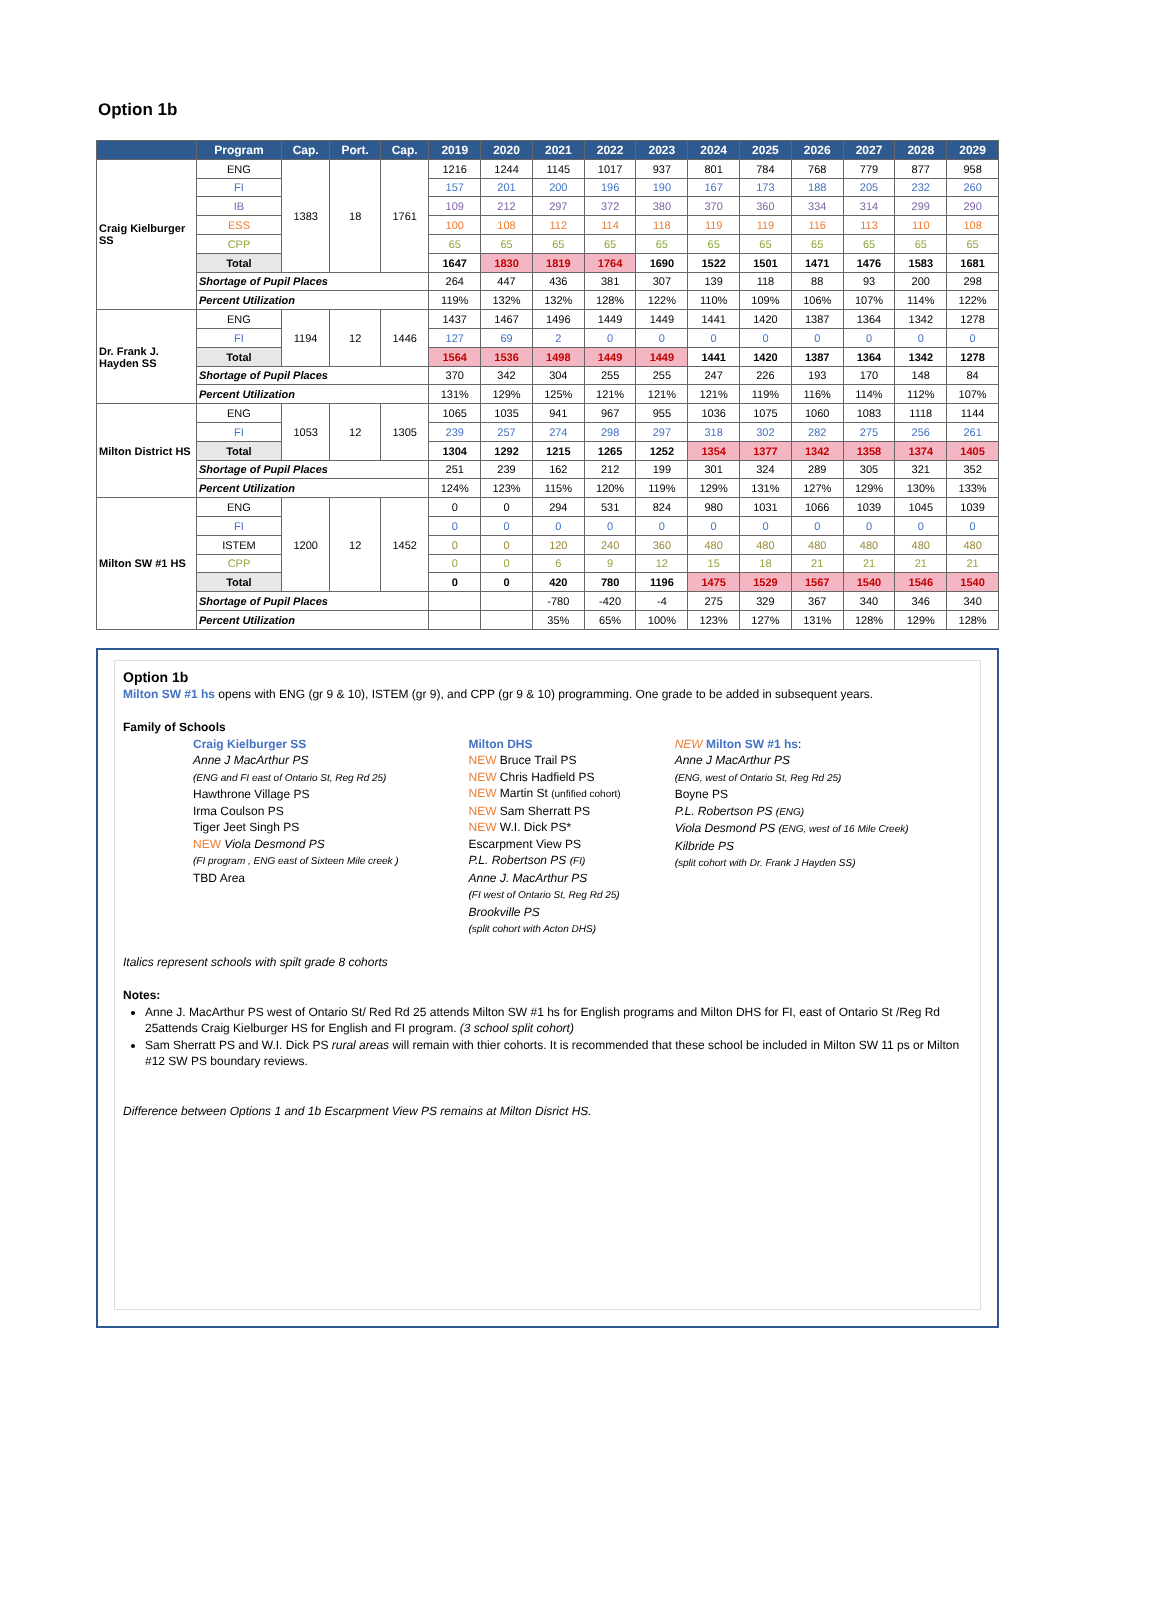Option 1b
| | Program | Cap. | Port. | Cap. | 2019 | 2020 | 2021 | 2022 | 2023 | 2024 | 2025 | 2026 | 2027 | 2028 | 2029 |
| --- | --- | --- | --- | --- | --- | --- | --- | --- | --- | --- | --- | --- | --- | --- | --- |
| Craig Kielburger SS | ENG | 1383 | 18 | 1761 | 1216 | 1244 | 1145 | 1017 | 937 | 801 | 784 | 768 | 779 | 877 | 958 |
| | FI | | | | 157 | 201 | 200 | 196 | 190 | 167 | 173 | 188 | 205 | 232 | 260 |
| | IB | | | | 109 | 212 | 297 | 372 | 380 | 370 | 360 | 334 | 314 | 299 | 290 |
| | ESS | | | | 100 | 108 | 112 | 114 | 118 | 119 | 119 | 116 | 113 | 110 | 108 |
| | CPP | | | | 65 | 65 | 65 | 65 | 65 | 65 | 65 | 65 | 65 | 65 | 65 |
| | Total | | | | 1647 | 1830 | 1819 | 1764 | 1690 | 1522 | 1501 | 1471 | 1476 | 1583 | 1681 |
| | Shortage of Pupil Places | | | | 264 | 447 | 436 | 381 | 307 | 139 | 118 | 88 | 93 | 200 | 298 |
| | Percent Utilization | | | | 119% | 132% | 132% | 128% | 122% | 110% | 109% | 106% | 107% | 114% | 122% |
| Dr. Frank J. Hayden SS | ENG | 1194 | 12 | 1446 | 1437 | 1467 | 1496 | 1449 | 1449 | 1441 | 1420 | 1387 | 1364 | 1342 | 1278 |
| | FI | | | | 127 | 69 | 2 | 0 | 0 | 0 | 0 | 0 | 0 | 0 | 0 |
| | Total | | | | 1564 | 1536 | 1498 | 1449 | 1449 | 1441 | 1420 | 1387 | 1364 | 1342 | 1278 |
| | Shortage of Pupil Places | | | | 370 | 342 | 304 | 255 | 255 | 247 | 226 | 193 | 170 | 148 | 84 |
| | Percent Utilization | | | | 131% | 129% | 125% | 121% | 121% | 121% | 119% | 116% | 114% | 112% | 107% |
| Milton District HS | ENG | 1053 | 12 | 1305 | 1065 | 1035 | 941 | 967 | 955 | 1036 | 1075 | 1060 | 1083 | 1118 | 1144 |
| | FI | | | | 239 | 257 | 274 | 298 | 297 | 318 | 302 | 282 | 275 | 256 | 261 |
| | Total | | | | 1304 | 1292 | 1215 | 1265 | 1252 | 1354 | 1377 | 1342 | 1358 | 1374 | 1405 |
| | Shortage of Pupil Places | | | | 251 | 239 | 162 | 212 | 199 | 301 | 324 | 289 | 305 | 321 | 352 |
| | Percent Utilization | | | | 124% | 123% | 115% | 120% | 119% | 129% | 131% | 127% | 129% | 130% | 133% |
| Milton SW #1 HS | ENG | 1200 | 12 | 1452 | 0 | 0 | 294 | 531 | 824 | 980 | 1031 | 1066 | 1039 | 1045 | 1039 |
| | FI | | | | 0 | 0 | 0 | 0 | 0 | 0 | 0 | 0 | 0 | 0 | 0 |
| | ISTEM | | | | 0 | 0 | 120 | 240 | 360 | 480 | 480 | 480 | 480 | 480 | 480 |
| | CPP | | | | 0 | 0 | 6 | 9 | 12 | 15 | 18 | 21 | 21 | 21 | 21 |
| | Total | | | | 0 | 0 | 420 | 780 | 1196 | 1475 | 1529 | 1567 | 1540 | 1546 | 1540 |
| | Shortage of Pupil Places | | | | | | -780 | -420 | -4 | 275 | 329 | 367 | 340 | 346 | 340 |
| | Percent Utilization | | | | | | 35% | 65% | 100% | 123% | 127% | 131% | 128% | 129% | 128% |
Option 1b
Milton SW #1 hs opens with ENG (gr 9 & 10), ISTEM (gr 9), and CPP (gr 9 & 10) programming. One grade to be added in subsequent years.
Family of Schools
Craig Kielburger SS
Anne J MacArthur PS
(ENG and FI east of Ontario St, Reg Rd 25)
Hawthrone Village PS
Irma Coulson PS
Tiger Jeet Singh PS
NEW Viola Desmond PS
(FI program , ENG east of Sixteen Mile creek )
TBD Area
Milton DHS
NEW Bruce Trail PS
NEW Chris Hadfield PS
NEW Martin St (unfified cohort)
NEW Sam Sherratt PS
NEW W.I. Dick PS*
Escarpment View PS
P.L. Robertson PS (FI)
Anne J. MacArthur PS
(FI west of Ontario St, Reg Rd 25)
Brookville PS
(split cohort with Acton DHS)
NEW Milton SW #1 hs:
Anne J MacArthur PS
(ENG, west of Ontario St, Reg Rd 25)
Boyne PS
P.L. Robertson PS (ENG)
Viola Desmond PS (ENG, west of 16 Mile Creek)
Kilbride PS
(split cohort with Dr. Frank J Hayden SS)
Italics represent schools with spilt grade 8 cohorts
Notes:
Anne J. MacArthur PS west of Ontario St/ Red Rd 25 attends Milton SW #1 hs for English programs and Milton DHS for FI, east of Ontario St /Reg Rd 25attends Craig Kielburger HS for English and FI program. (3 school split cohort)
Sam Sherratt PS and W.I. Dick PS rural areas will remain with thier cohorts. It is recommended that these school be included in Milton SW 11 ps or Milton #12 SW PS boundary reviews.
Difference between Options 1 and 1b Escarpment View PS remains at Milton Disrict HS.